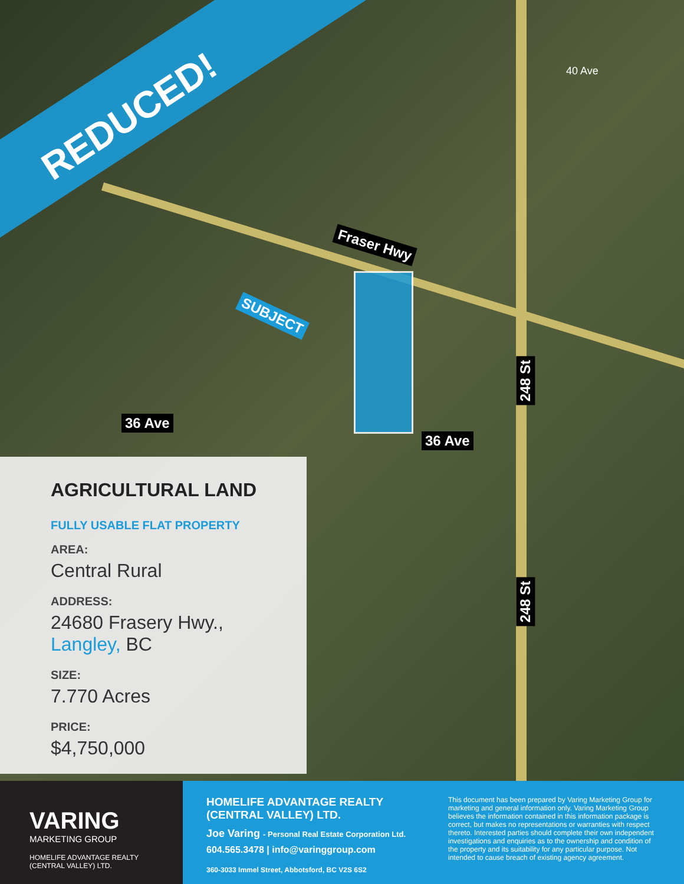REDUCED!
Fraser Hwy
SUBJECT
36 Ave
36 Ave
248 St
248 St
40 Ave
AGRICULTURAL LAND
FULLY USABLE FLAT PROPERTY
AREA:
Central Rural
ADDRESS:
24680 Frasery Hwy.,
Langley, BC
SIZE:
7.770 Acres
PRICE:
$4,750,000
VARING
MARKETING GROUP
HOMELIFE ADVANTAGE REALTY
(CENTRAL VALLEY) LTD.
HOMELIFE ADVANTAGE REALTY
(CENTRAL VALLEY) LTD.
Joe Varing - Personal Real Estate Corporation Ltd.
604.565.3478 | info@varinggroup.com
360-3033 Immel Street, Abbotsford, BC V2S 6S2
This document has been prepared by Varing Marketing Group for marketing and general information only. Varing Marketing Group believes the information contained in this information package is correct, but makes no representations or warranties with respect thereto. Interested parties should complete their own independent investigations and enquiries as to the ownership and condition of the property and its suitability for any particular purpose. Not intended to cause breach of existing agency agreement.